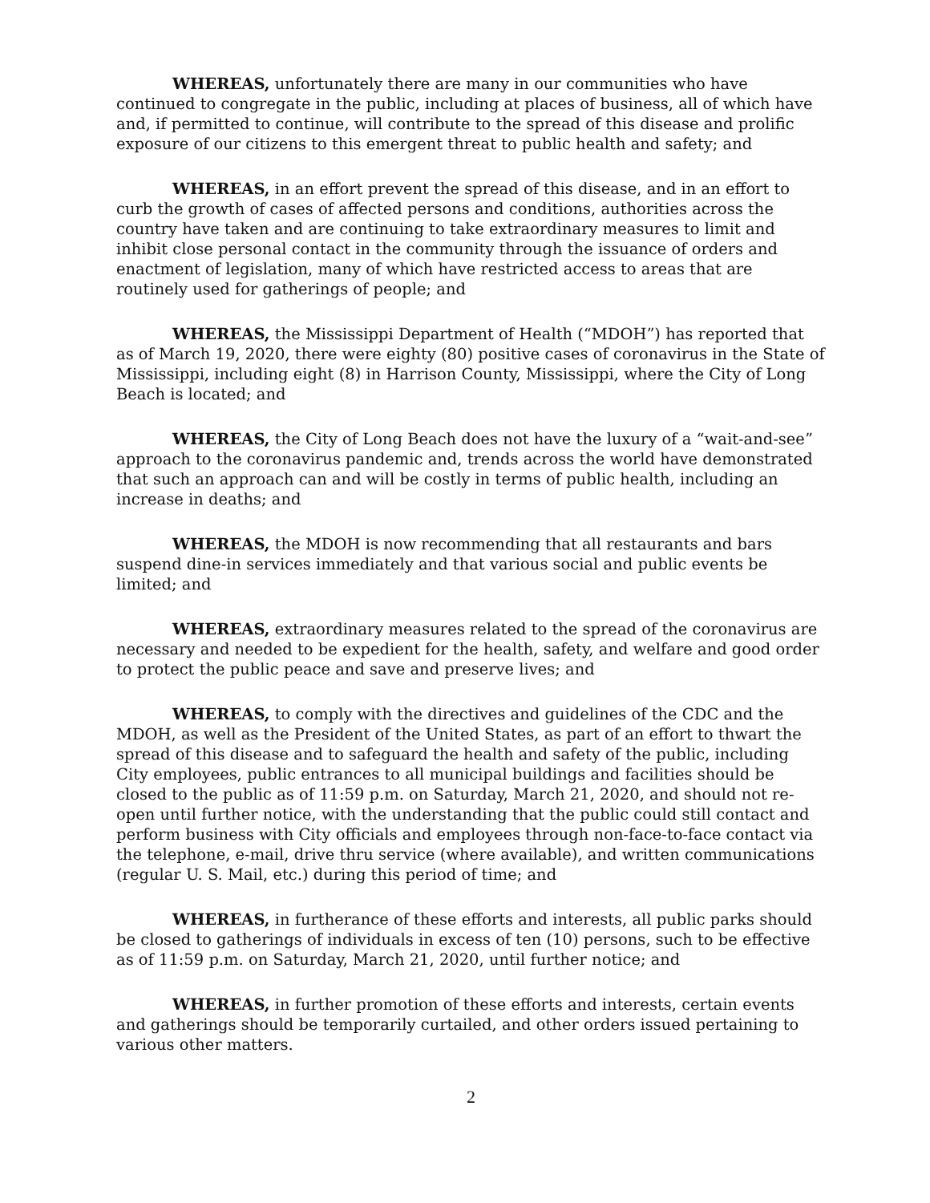WHEREAS, unfortunately there are many in our communities who have continued to congregate in the public, including at places of business, all of which have and, if permitted to continue, will contribute to the spread of this disease and prolific exposure of our citizens to this emergent threat to public health and safety; and
WHEREAS, in an effort prevent the spread of this disease, and in an effort to curb the growth of cases of affected persons and conditions, authorities across the country have taken and are continuing to take extraordinary measures to limit and inhibit close personal contact in the community through the issuance of orders and enactment of legislation, many of which have restricted access to areas that are routinely used for gatherings of people; and
WHEREAS, the Mississippi Department of Health (“MDOH”) has reported that as of March 19, 2020, there were eighty (80) positive cases of coronavirus in the State of Mississippi, including eight (8) in Harrison County, Mississippi, where the City of Long Beach is located; and
WHEREAS, the City of Long Beach does not have the luxury of a “wait-and-see” approach to the coronavirus pandemic and, trends across the world have demonstrated that such an approach can and will be costly in terms of public health, including an increase in deaths; and
WHEREAS, the MDOH is now recommending that all restaurants and bars suspend dine-in services immediately and that various social and public events be limited; and
WHEREAS, extraordinary measures related to the spread of the coronavirus are necessary and needed to be expedient for the health, safety, and welfare and good order to protect the public peace and save and preserve lives; and
WHEREAS, to comply with the directives and guidelines of the CDC and the MDOH, as well as the President of the United States, as part of an effort to thwart the spread of this disease and to safeguard the health and safety of the public, including City employees, public entrances to all municipal buildings and facilities should be closed to the public as of 11:59 p.m. on Saturday, March 21, 2020, and should not re-open until further notice, with the understanding that the public could still contact and perform business with City officials and employees through non-face-to-face contact via the telephone, e-mail, drive thru service (where available), and written communications (regular U. S. Mail, etc.) during this period of time; and
WHEREAS, in furtherance of these efforts and interests, all public parks should be closed to gatherings of individuals in excess of ten (10) persons, such to be effective as of 11:59 p.m. on Saturday, March 21, 2020, until further notice; and
WHEREAS, in further promotion of these efforts and interests, certain events and gatherings should be temporarily curtailed, and other orders issued pertaining to various other matters.
2